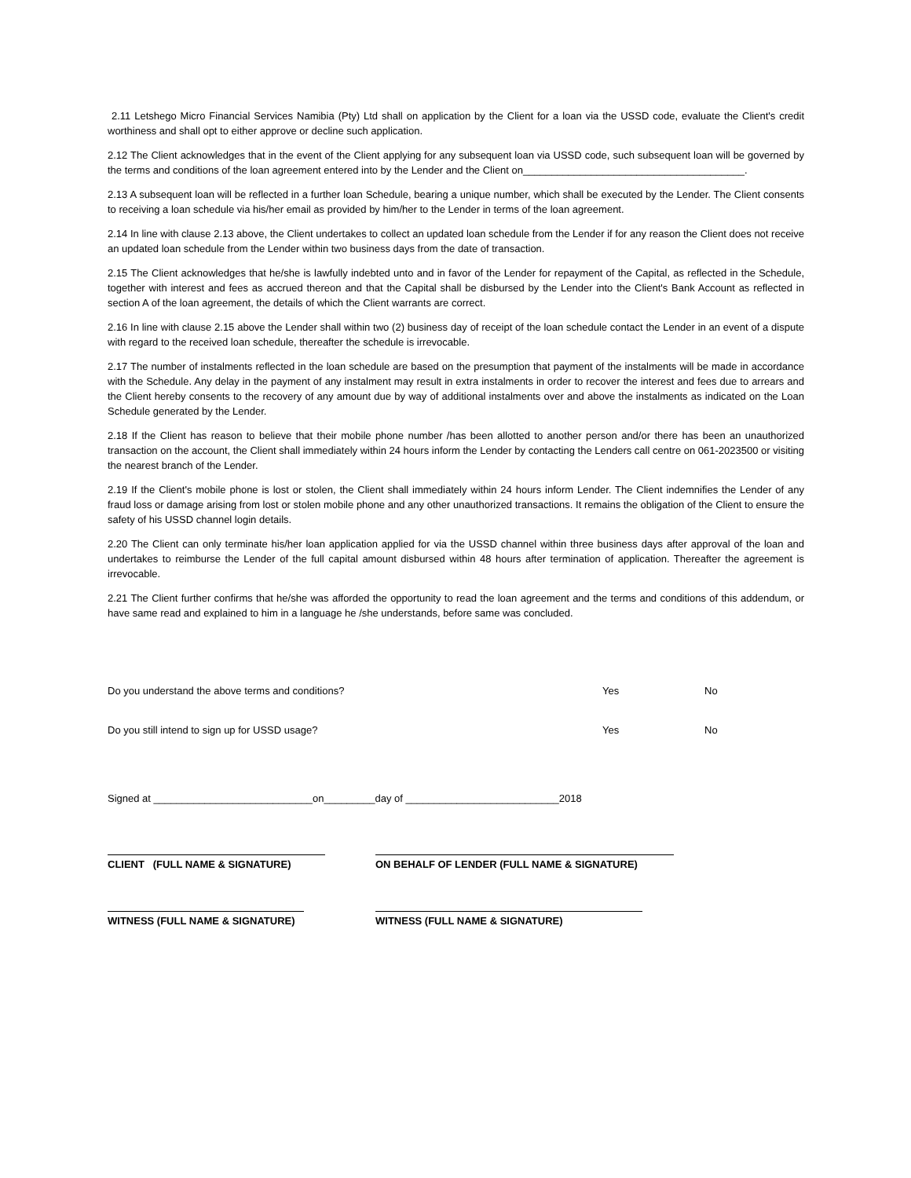2.11 Letshego Micro Financial Services Namibia (Pty) Ltd shall on application by the Client for a loan via the USSD code, evaluate the Client's credit worthiness and shall opt to either approve or decline such application.
2.12 The Client acknowledges that in the event of the Client applying for any subsequent loan via USSD code, such subsequent loan will be governed by the terms and conditions of the loan agreement entered into by the Lender and the Client on_______________________________________.
2.13 A subsequent loan will be reflected in a further loan Schedule, bearing a unique number, which shall be executed by the Lender. The Client consents to receiving a loan schedule via his/her email as provided by him/her to the Lender in terms of the loan agreement.
2.14 In line with clause 2.13 above, the Client undertakes to collect an updated loan schedule from the Lender if for any reason the Client does not receive an updated loan schedule from the Lender within two business days from the date of transaction.
2.15 The Client acknowledges that he/she is lawfully indebted unto and in favor of the Lender for repayment of the Capital, as reflected in the Schedule, together with interest and fees as accrued thereon and that the Capital shall be disbursed by the Lender into the Client's Bank Account as reflected in section A of the loan agreement, the details of which the Client warrants are correct.
2.16 In line with clause 2.15 above the Lender shall within two (2) business day of receipt of the loan schedule contact the Lender in an event of a dispute with regard to the received loan schedule, thereafter the schedule is irrevocable.
2.17 The number of instalments reflected in the loan schedule are based on the presumption that payment of the instalments will be made in accordance with the Schedule. Any delay in the payment of any instalment may result in extra instalments in order to recover the interest and fees due to arrears and the Client hereby consents to the recovery of any amount due by way of additional instalments over and above the instalments as indicated on the Loan Schedule generated by the Lender.
2.18 If the Client has reason to believe that their mobile phone number /has been allotted to another person and/or there has been an unauthorized transaction on the account, the Client shall immediately within 24 hours inform the Lender by contacting the Lenders call centre on 061-2023500 or visiting the nearest branch of the Lender.
2.19 If the Client's mobile phone is lost or stolen, the Client shall immediately within 24 hours inform Lender. The Client indemnifies the Lender of any fraud loss or damage arising from lost or stolen mobile phone and any other unauthorized transactions. It remains the obligation of the Client to ensure the safety of his USSD channel login details.
2.20 The Client can only terminate his/her loan application applied for via the USSD channel within three business days after approval of the loan and undertakes to reimburse the Lender of the full capital amount disbursed within 48 hours after termination of application. Thereafter the agreement is irrevocable.
2.21 The Client further confirms that he/she was afforded the opportunity to read the loan agreement and the terms and conditions of this addendum, or have same read and explained to him in a language he /she understands, before same was concluded.
Do you understand the above terms and conditions? Yes No
Do you still intend to sign up for USSD usage? Yes No
Signed at ____________________________on_________day of ___________________________2018
CLIENT (FULL NAME & SIGNATURE) ON BEHALF OF LENDER (FULL NAME & SIGNATURE)
WITNESS (FULL NAME & SIGNATURE) WITNESS (FULL NAME & SIGNATURE)